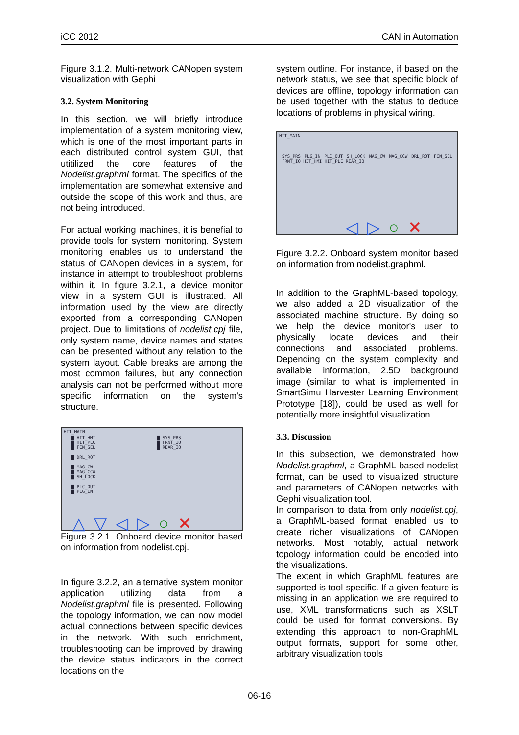iCC 2012 CAN in Automation
Figure 3.1.2. Multi-network CANopen system visualization with Gephi
3.2. System Monitoring
In this section, we will briefly introduce implementation of a system monitoring view, which is one of the most important parts in each distributed control system GUI, that utitilized the core features of the Nodelist.graphml format. The specifics of the implementation are somewhat extensive and outside the scope of this work and thus, are not being introduced.
For actual working machines, it is benefial to provide tools for system monitoring. System monitoring enables us to understand the status of CANopen devices in a system, for instance in attempt to troubleshoot problems within it. In figure 3.2.1, a device monitor view in a system GUI is illustrated. All information used by the view are directly exported from a corresponding CANopen project. Due to limitations of nodelist.cpj file, only system name, device names and states can be presented without any relation to the system layout. Cable breaks are among the most common failures, but any connection analysis can not be performed without more specific information on the system's structure.
HIT_MAIN
▇ HIT_HMI
▇ HIT_PLC
▇ FCN_SEL
▇ DRL_ROT
▇ MAG_CW
▇ MAG_CCW
▇ SH_LOCK
▇ PLC_OUT
▇ PLG_IN
▇ SYS_PRS
▇ FRNT_IO
▇ REAR_IO
△▽◁▷○✕
Figure 3.2.1. Onboard device monitor based on information from nodelist.cpj.
In figure 3.2.2, an alternative system monitor application utilizing data from a Nodelist.graphml file is presented. Following the topology information, we can now model actual connections between specific devices in the network. With such enrichment, troubleshooting can be improved by drawing the device status indicators in the correct locations on the
system outline. For instance, if based on the network status, we see that specific block of devices are offline, topology information can be used together with the status to deduce locations of problems in physical wiring.
HIT_MAIN
SYS_PRS PLG_IN PLC_OUT SH_LOCK MAG_CW MAG_CCW DRL_ROT FCN_SEL FRNT_IO HIT_HMI HIT_PLC REAR_IO
◁▷○✕
Figure 3.2.2. Onboard system monitor based on information from nodelist.graphml.
In addition to the GraphML-based topology, we also added a 2D visualization of the associated machine structure. By doing so we help the device monitor's user to physically locate devices and their connections and associated problems. Depending on the system complexity and available information, 2.5D background image (similar to what is implemented in SmartSimu Harvester Learning Environment Prototype [18]), could be used as well for potentially more insightful visualization.
3.3. Discussion
In this subsection, we demonstrated how Nodelist.graphml, a GraphML-based nodelist format, can be used to visualized structure and parameters of CANopen networks with Gephi visualization tool.
In comparison to data from only nodelist.cpj, a GraphML-based format enabled us to create richer visualizations of CANopen networks. Most notably, actual network topology information could be encoded into the visualizations.
The extent in which GraphML features are supported is tool-specific. If a given feature is missing in an application we are required to use, XML transformations such as XSLT could be used for format conversions. By extending this approach to non-GraphML output formats, support for some other, arbitrary visualization tools
06-16